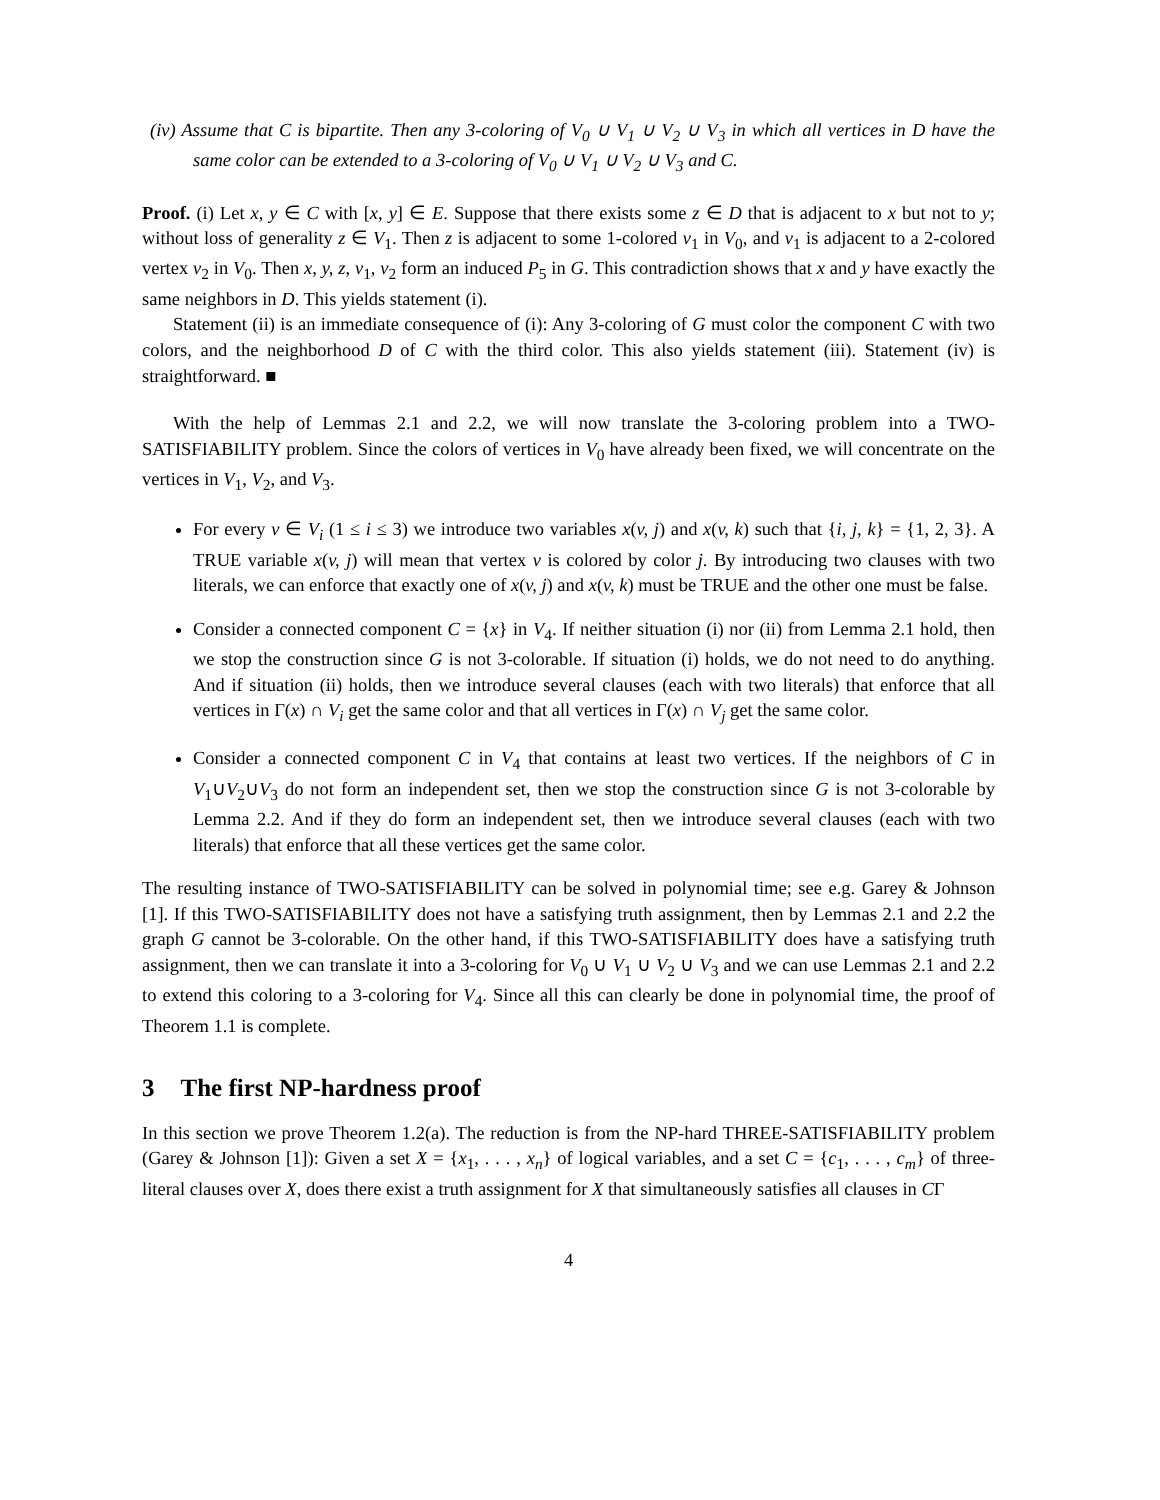(iv) Assume that C is bipartite. Then any 3-coloring of V<sub>0</sub> ∪ V<sub>1</sub> ∪ V<sub>2</sub> ∪ V<sub>3</sub> in which all vertices in D have the same color can be extended to a 3-coloring of V<sub>0</sub> ∪ V<sub>1</sub> ∪ V<sub>2</sub> ∪ V<sub>3</sub> and C.
Proof. (i) Let x, y ∈ C with [x, y] ∈ E. Suppose that there exists some z ∈ D that is adjacent to x but not to y; without loss of generality z ∈ V<sub>1</sub>. Then z is adjacent to some 1-colored v<sub>1</sub> in V<sub>0</sub>, and v<sub>1</sub> is adjacent to a 2-colored vertex v<sub>2</sub> in V<sub>0</sub>. Then x, y, z, v<sub>1</sub>, v<sub>2</sub> form an induced P<sub>5</sub> in G. This contradiction shows that x and y have exactly the same neighbors in D. This yields statement (i).
Statement (ii) is an immediate consequence of (i): Any 3-coloring of G must color the component C with two colors, and the neighborhood D of C with the third color. This also yields statement (iii). Statement (iv) is straightforward. ■
With the help of Lemmas 2.1 and 2.2, we will now translate the 3-coloring problem into a TWO-SATISFIABILITY problem. Since the colors of vertices in V<sub>0</sub> have already been fixed, we will concentrate on the vertices in V<sub>1</sub>, V<sub>2</sub>, and V<sub>3</sub>.
For every v ∈ V<sub>i</sub> (1 ≤ i ≤ 3) we introduce two variables x(v, j) and x(v, k) such that {i, j, k} = {1, 2, 3}. A TRUE variable x(v, j) will mean that vertex v is colored by color j. By introducing two clauses with two literals, we can enforce that exactly one of x(v, j) and x(v, k) must be TRUE and the other one must be false.
Consider a connected component C = {x} in V<sub>4</sub>. If neither situation (i) nor (ii) from Lemma 2.1 hold, then we stop the construction since G is not 3-colorable. If situation (i) holds, we do not need to do anything. And if situation (ii) holds, then we introduce several clauses (each with two literals) that enforce that all vertices in Γ(x) ∩ V<sub>i</sub> get the same color and that all vertices in Γ(x) ∩ V<sub>j</sub> get the same color.
Consider a connected component C in V<sub>4</sub> that contains at least two vertices. If the neighbors of C in V<sub>1</sub>∪V<sub>2</sub>∪V<sub>3</sub> do not form an independent set, then we stop the construction since G is not 3-colorable by Lemma 2.2. And if they do form an independent set, then we introduce several clauses (each with two literals) that enforce that all these vertices get the same color.
The resulting instance of TWO-SATISFIABILITY can be solved in polynomial time; see e.g. Garey & Johnson [1]. If this TWO-SATISFIABILITY does not have a satisfying truth assignment, then by Lemmas 2.1 and 2.2 the graph G cannot be 3-colorable. On the other hand, if this TWO-SATISFIABILITY does have a satisfying truth assignment, then we can translate it into a 3-coloring for V<sub>0</sub> ∪ V<sub>1</sub> ∪ V<sub>2</sub> ∪ V<sub>3</sub> and we can use Lemmas 2.1 and 2.2 to extend this coloring to a 3-coloring for V<sub>4</sub>. Since all this can clearly be done in polynomial time, the proof of Theorem 1.1 is complete.
3 The first NP-hardness proof
In this section we prove Theorem 1.2(a). The reduction is from the NP-hard THREE-SATISFIABILITY problem (Garey & Johnson [1]): Given a set X = {x<sub>1</sub>, . . . , x<sub>n</sub>} of logical variables, and a set C = {c<sub>1</sub>, . . . , c<sub>m</sub>} of three-literal clauses over X, does there exist a truth assignment for X that simultaneously satisfies all clauses in CΓ
4